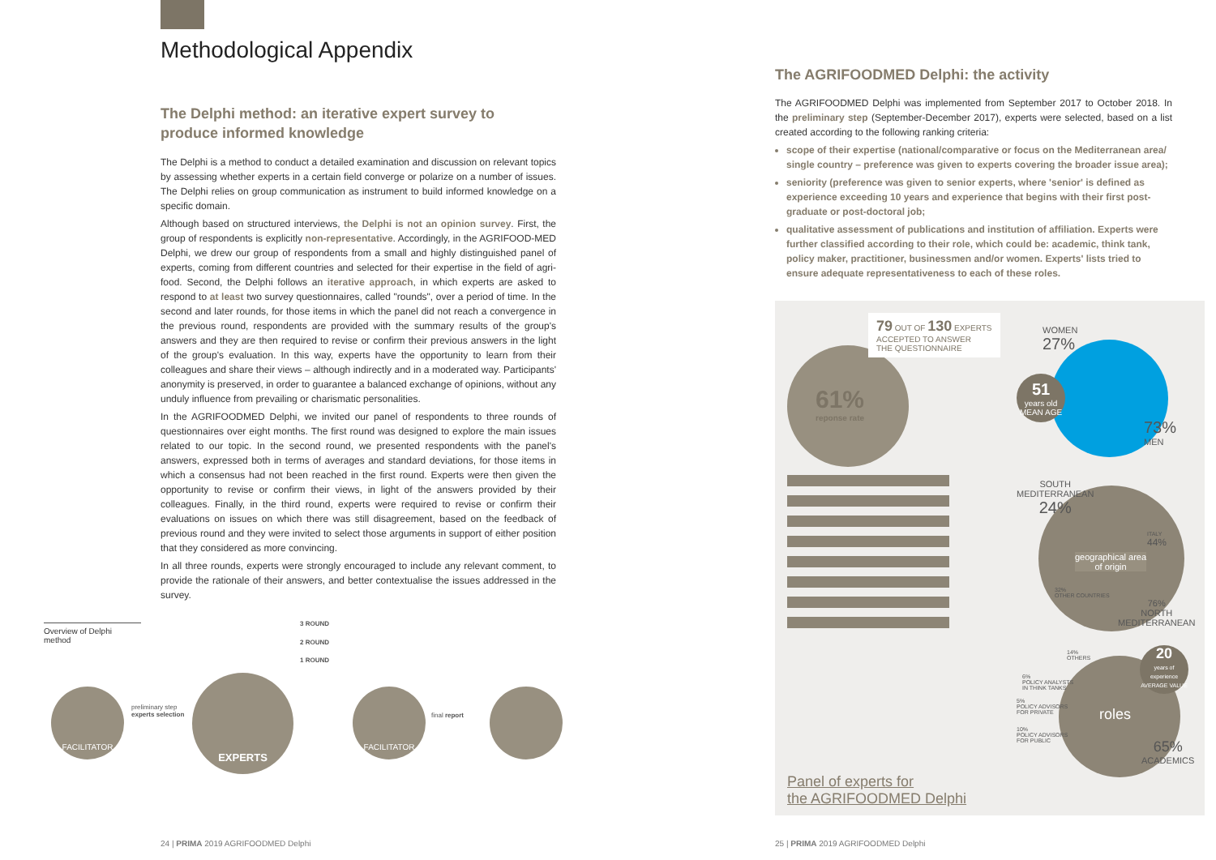Methodological Appendix
The Delphi method: an iterative expert survey to produce informed knowledge
The Delphi is a method to conduct a detailed examination and discussion on relevant topics by assessing whether experts in a certain field converge or polarize on a number of issues. The Delphi relies on group communication as instrument to build informed knowledge on a specific domain.
Although based on structured interviews, the Delphi is not an opinion survey. First, the group of respondents is explicitly non-representative. Accordingly, in the AGRIFOOD-MED Delphi, we drew our group of respondents from a small and highly distinguished panel of experts, coming from different countries and selected for their expertise in the field of agri-food. Second, the Delphi follows an iterative approach, in which experts are asked to respond to at least two survey questionnaires, called "rounds", over a period of time. In the second and later rounds, for those items in which the panel did not reach a convergence in the previous round, respondents are provided with the summary results of the group's answers and they are then required to revise or confirm their previous answers in the light of the group's evaluation. In this way, experts have the opportunity to learn from their colleagues and share their views – although indirectly and in a moderated way. Participants' anonymity is preserved, in order to guarantee a balanced exchange of opinions, without any unduly influence from prevailing or charismatic personalities.
In the AGRIFOODMED Delphi, we invited our panel of respondents to three rounds of questionnaires over eight months. The first round was designed to explore the main issues related to our topic. In the second round, we presented respondents with the panel's answers, expressed both in terms of averages and standard deviations, for those items in which a consensus had not been reached in the first round. Experts were then given the opportunity to revise or confirm their views, in light of the answers provided by their colleagues. Finally, in the third round, experts were required to revise or confirm their evaluations on issues on which there was still disagreement, based on the feedback of previous round and they were invited to select those arguments in support of either position that they considered as more convincing.
In all three rounds, experts were strongly encouraged to include any relevant comment, to provide the rationale of their answers, and better contextualise the issues addressed in the survey.
Overview of Delphi method
FACILITATOR
preliminary step
experts selection
EXPERTS
3 ROUND
2 ROUND
1 ROUND
FACILITATOR
final report
24 | PRIMA 2019 AGRIFOODMED Delphi
The AGRIFOODMED Delphi: the activity
The AGRIFOODMED Delphi was implemented from September 2017 to October 2018. In the preliminary step (September-December 2017), experts were selected, based on a list created according to the following ranking criteria:
scope of their expertise (national/comparative or focus on the Mediterranean area/ single country – preference was given to experts covering the broader issue area);
seniority (preference was given to senior experts, where 'senior' is defined as experience exceeding 10 years and experience that begins with their first post-graduate or post-doctoral job;
qualitative assessment of publications and institution of affiliation. Experts were further classified according to their role, which could be: academic, think tank, policy maker, practitioner, businessmen and/or women. Experts' lists tried to ensure adequate representativeness to each of these roles.
61%
reponse rate
79 OUT OF 130 EXPERTS
ACCEPTED TO ANSWER
THE QUESTIONNAIRE
WOMEN
27%
51
years old
MEAN AGE
73%
MEN
SOUTH
MEDITERRANEAN
24%
geographical area
of origin
ITALY
44%
32%
OTHER COUNTRIES
76%
NORTH
MEDITERRANEAN
roles
14%
OTHERS
6%
POLICY ANALYSTS
IN THINK TANKS
5%
POLICY ADVISORS
FOR PRIVATE
10%
POLICY ADVISORS
FOR PUBLIC
20
years of experience
AVERAGE VALUE
65%
ACADEMICS
Panel of experts for
the AGRIFOODMED Delphi
25 | PRIMA 2019 AGRIFOODMED Delphi